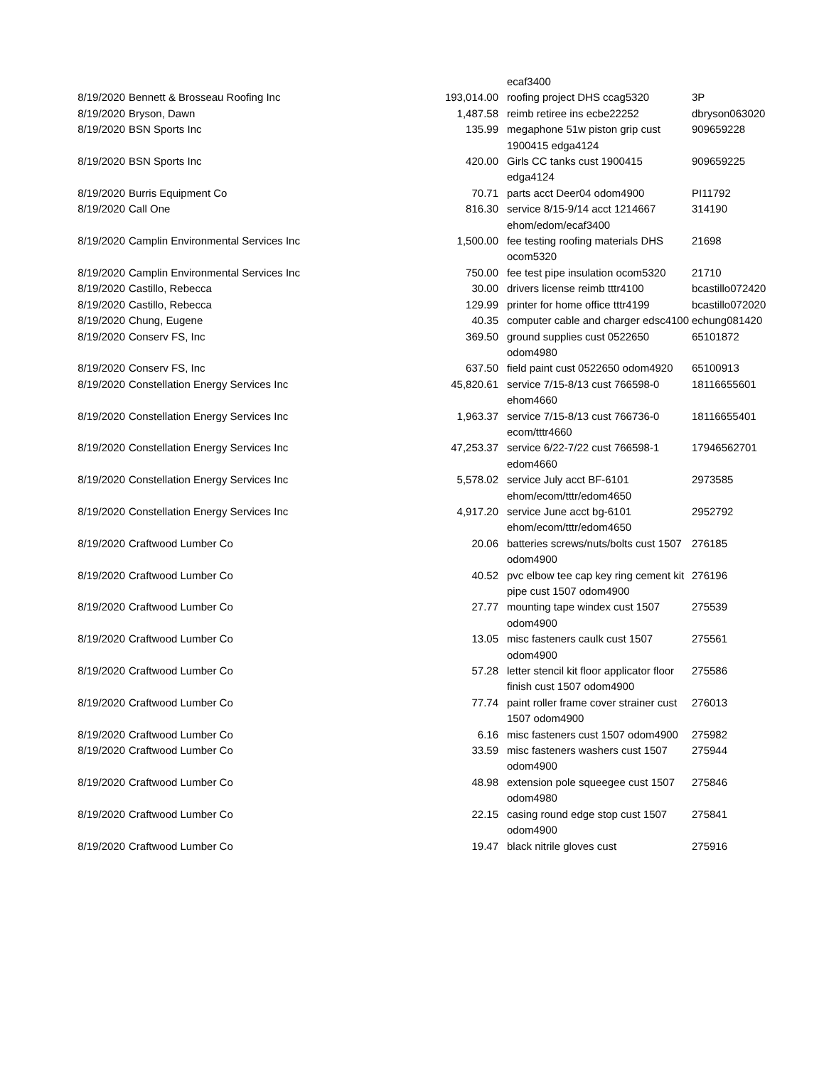| | | | ecaf3400 | |
| 8/19/2020 | Bennett & Brosseau Roofing Inc | 193,014.00 | roofing project DHS ccag5320 | 3P |
| 8/19/2020 | Bryson, Dawn | 1,487.58 | reimb retiree ins ecbe22252 | dbryson063020 |
| 8/19/2020 | BSN Sports Inc | 135.99 | megaphone 51w piston grip cust 1900415 edga4124 | 909659228 |
| 8/19/2020 | BSN Sports Inc | 420.00 | Girls CC tanks cust 1900415 edga4124 | 909659225 |
| 8/19/2020 | Burris Equipment Co | 70.71 | parts acct Deer04 odom4900 | PI11792 |
| 8/19/2020 | Call One | 816.30 | service 8/15-9/14 acct 1214667 ehom/edom/ecaf3400 | 314190 |
| 8/19/2020 | Camplin Environmental Services Inc | 1,500.00 | fee testing roofing materials DHS ocom5320 | 21698 |
| 8/19/2020 | Camplin Environmental Services Inc | 750.00 | fee test pipe insulation ocom5320 | 21710 |
| 8/19/2020 | Castillo, Rebecca | 30.00 | drivers license reimb tttr4100 | bcastillo072420 |
| 8/19/2020 | Castillo, Rebecca | 129.99 | printer for home office tttr4199 | bcastillo072020 |
| 8/19/2020 | Chung, Eugene | 40.35 | computer cable and charger edsc4100 | echung081420 |
| 8/19/2020 | Conserv FS, Inc | 369.50 | ground supplies cust 0522650 odom4980 | 65101872 |
| 8/19/2020 | Conserv FS, Inc | 637.50 | field paint cust 0522650 odom4920 | 65100913 |
| 8/19/2020 | Constellation Energy Services Inc | 45,820.61 | service 7/15-8/13 cust 766598-0 ehom4660 | 18116655601 |
| 8/19/2020 | Constellation Energy Services Inc | 1,963.37 | service 7/15-8/13 cust 766736-0 ecom/tttr4660 | 18116655401 |
| 8/19/2020 | Constellation Energy Services Inc | 47,253.37 | service 6/22-7/22 cust 766598-1 edom4660 | 17946562701 |
| 8/19/2020 | Constellation Energy Services Inc | 5,578.02 | service July acct BF-6101 ehom/ecom/tttr/edom4650 | 2973585 |
| 8/19/2020 | Constellation Energy Services Inc | 4,917.20 | service June acct bg-6101 ehom/ecom/tttr/edom4650 | 2952792 |
| 8/19/2020 | Craftwood Lumber Co | 20.06 | batteries screws/nuts/bolts cust 1507 odom4900 | 276185 |
| 8/19/2020 | Craftwood Lumber Co | 40.52 | pvc elbow tee cap key ring cement kit pipe cust 1507 odom4900 | 276196 |
| 8/19/2020 | Craftwood Lumber Co | 27.77 | mounting tape windex cust 1507 odom4900 | 275539 |
| 8/19/2020 | Craftwood Lumber Co | 13.05 | misc fasteners caulk cust 1507 odom4900 | 275561 |
| 8/19/2020 | Craftwood Lumber Co | 57.28 | letter stencil kit floor applicator floor finish cust 1507 odom4900 | 275586 |
| 8/19/2020 | Craftwood Lumber Co | 77.74 | paint roller frame cover strainer cust 1507 odom4900 | 276013 |
| 8/19/2020 | Craftwood Lumber Co | 6.16 | misc fasteners cust 1507 odom4900 | 275982 |
| 8/19/2020 | Craftwood Lumber Co | 33.59 | misc fasteners washers cust 1507 odom4900 | 275944 |
| 8/19/2020 | Craftwood Lumber Co | 48.98 | extension pole squeegee cust 1507 odom4980 | 275846 |
| 8/19/2020 | Craftwood Lumber Co | 22.15 | casing round edge stop cust 1507 odom4900 | 275841 |
| 8/19/2020 | Craftwood Lumber Co | 19.47 | black nitrile gloves cust | 275916 |